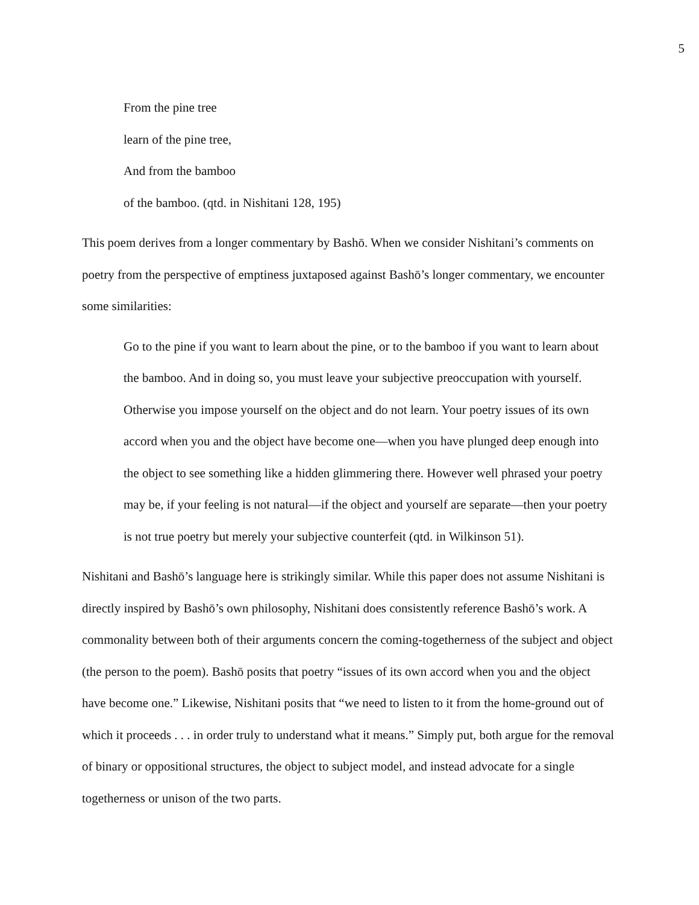5
From the pine tree
learn of the pine tree,
And from the bamboo
of the bamboo. (qtd. in Nishitani 128, 195)
This poem derives from a longer commentary by Bashō. When we consider Nishitani’s comments on poetry from the perspective of emptiness juxtaposed against Bashō’s longer commentary, we encounter some similarities:
Go to the pine if you want to learn about the pine, or to the bamboo if you want to learn about the bamboo. And in doing so, you must leave your subjective preoccupation with yourself. Otherwise you impose yourself on the object and do not learn. Your poetry issues of its own accord when you and the object have become one—when you have plunged deep enough into the object to see something like a hidden glimmering there. However well phrased your poetry may be, if your feeling is not natural—if the object and yourself are separate—then your poetry is not true poetry but merely your subjective counterfeit (qtd. in Wilkinson 51).
Nishitani and Bashō’s language here is strikingly similar. While this paper does not assume Nishitani is directly inspired by Bashō’s own philosophy, Nishitani does consistently reference Bashō’s work. A commonality between both of their arguments concern the coming-togetherness of the subject and object (the person to the poem). Bashō posits that poetry “issues of its own accord when you and the object have become one.” Likewise, Nishitani posits that “we need to listen to it from the home-ground out of which it proceeds . . . in order truly to understand what it means.” Simply put, both argue for the removal of binary or oppositional structures, the object to subject model, and instead advocate for a single togetherness or unison of the two parts.